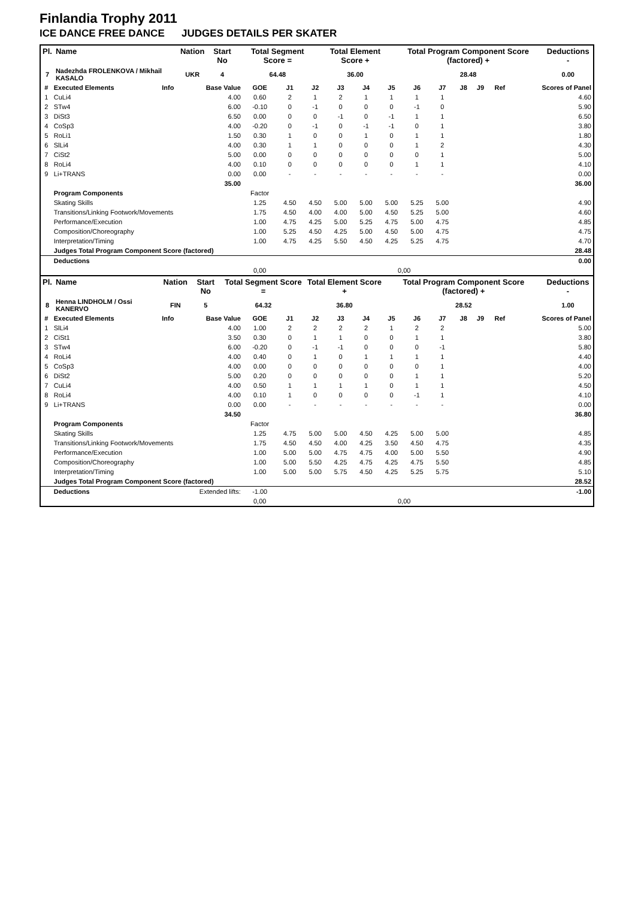Finlandia Trophy 2011
ICE DANCE FREE DANCE JUDGES DETAILS PER SKATER
| Pl. | Name | Nation | Start No | Total Segment Score = | Total Element Score + | Total Program Component Score (factored) + | Deductions - |
| --- | --- | --- | --- | --- | --- | --- | --- |
| 7 | Nadezhda FROLENKOVA / Mikhail KASALO | UKR | 4 | 64.48 | 36.00 | 28.48 | 0.00 |
| # | Executed Elements | Info | Base Value | GOE | J1 | J2 | J3 | J4 | J5 | J6 | J7 | J8 | J9 | Ref | Scores of Panel |
| --- | --- | --- | --- | --- | --- | --- | --- | --- | --- | --- | --- | --- | --- | --- | --- |
| 1 | CuLi4 | | 4.00 | 0.60 | 2 | 1 | 2 | 1 | 1 | 1 | 1 | | | | 4.60 |
| 2 | STw4 | | 6.00 | -0.10 | 0 | -1 | 0 | 0 | 0 | -1 | 0 | | | | 5.90 |
| 3 | DiSt3 | | 6.50 | 0.00 | 0 | 0 | -1 | 0 | -1 | 1 | 1 | | | | 6.50 |
| 4 | CoSp3 | | 4.00 | -0.20 | 0 | -1 | 0 | -1 | -1 | 0 | 1 | | | | 3.80 |
| 5 | RoLi1 | | 1.50 | 0.30 | 1 | 0 | 0 | 1 | 0 | 1 | 1 | | | | 1.80 |
| 6 | SlLi4 | | 4.00 | 0.30 | 1 | 1 | 0 | 0 | 0 | 1 | 2 | | | | 4.30 |
| 7 | CiSt2 | | 5.00 | 0.00 | 0 | 0 | 0 | 0 | 0 | 0 | 1 | | | | 5.00 |
| 8 | RoLi4 | | 4.00 | 0.10 | 0 | 0 | 0 | 0 | 0 | 1 | 1 | | | | 4.10 |
| 9 | Li+TRANS | | 0.00 | 0.00 | - | - | - | - | - | - | - | | | | 0.00 |
| | | | 35.00 | | | | | | | | | | | | 36.00 |
| | Program Components | | | Factor | | | | | | | | | | | |
| | Skating Skills | | | 1.25 | 4.50 | 4.50 | 5.00 | 5.00 | 5.00 | 5.25 | 5.00 | | | | 4.90 |
| | Transitions/Linking Footwork/Movements | | | 1.75 | 4.50 | 4.00 | 4.00 | 5.00 | 4.50 | 5.25 | 5.00 | | | | 4.60 |
| | Performance/Execution | | | 1.00 | 4.75 | 4.25 | 5.00 | 5.25 | 4.75 | 5.00 | 4.75 | | | | 4.85 |
| | Composition/Choreography | | | 1.00 | 5.25 | 4.50 | 4.25 | 5.00 | 4.50 | 5.00 | 4.75 | | | | 4.75 |
| | Interpretation/Timing | | | 1.00 | 4.75 | 4.25 | 5.50 | 4.50 | 4.25 | 5.25 | 4.75 | | | | 4.70 |
| | Judges Total Program Component Score (factored) | | | | | | | | | | | | | | 28.48 |
| | Deductions | | | | | | | | | | | | | | 0.00 |
| | | | | 0,00 | | | | | 0,00 | | | | | | |
| Pl. | Name | Nation | Start No | Total Segment Score = | Total Element Score + | Total Program Component Score (factored) + | Deductions - |
| --- | --- | --- | --- | --- | --- | --- | --- |
| 8 | Henna LINDHOLM / Ossi KANERVO | FIN | 5 | 64.32 | 36.80 | 28.52 | 1.00 |
| # | Executed Elements | Info | Base Value | GOE | J1 | J2 | J3 | J4 | J5 | J6 | J7 | J8 | J9 | Ref | Scores of Panel |
| --- | --- | --- | --- | --- | --- | --- | --- | --- | --- | --- | --- | --- | --- | --- | --- |
| 1 | SlLi4 | | 4.00 | 1.00 | 2 | 2 | 2 | 2 | 1 | 2 | 2 | | | | 5.00 |
| 2 | CiSt1 | | 3.50 | 0.30 | 0 | 1 | 1 | 0 | 0 | 1 | 1 | | | | 3.80 |
| 3 | STw4 | | 6.00 | -0.20 | 0 | -1 | -1 | 0 | 0 | 0 | -1 | | | | 5.80 |
| 4 | RoLi4 | | 4.00 | 0.40 | 0 | 1 | 0 | 1 | 1 | 1 | 1 | | | | 4.40 |
| 5 | CoSp3 | | 4.00 | 0.00 | 0 | 0 | 0 | 0 | 0 | 0 | 1 | | | | 4.00 |
| 6 | DiSt2 | | 5.00 | 0.20 | 0 | 0 | 0 | 0 | 0 | 1 | 1 | | | | 5.20 |
| 7 | CuLi4 | | 4.00 | 0.50 | 1 | 1 | 1 | 1 | 0 | 1 | 1 | | | | 4.50 |
| 8 | RoLi4 | | 4.00 | 0.10 | 1 | 0 | 0 | 0 | 0 | -1 | 1 | | | | 4.10 |
| 9 | Li+TRANS | | 0.00 | 0.00 | - | - | - | - | - | - | - | | | | 0.00 |
| | | | 34.50 | | | | | | | | | | | | 36.80 |
| | Program Components | | | Factor | | | | | | | | | | | |
| | Skating Skills | | | 1.25 | 4.75 | 5.00 | 5.00 | 4.50 | 4.25 | 5.00 | 5.00 | | | | 4.85 |
| | Transitions/Linking Footwork/Movements | | | 1.75 | 4.50 | 4.50 | 4.00 | 4.25 | 3.50 | 4.50 | 4.75 | | | | 4.35 |
| | Performance/Execution | | | 1.00 | 5.00 | 5.00 | 4.75 | 4.75 | 4.00 | 5.00 | 5.50 | | | | 4.90 |
| | Composition/Choreography | | | 1.00 | 5.00 | 5.50 | 4.25 | 4.75 | 4.25 | 4.75 | 5.50 | | | | 4.85 |
| | Interpretation/Timing | | | 1.00 | 5.00 | 5.00 | 5.75 | 4.50 | 4.25 | 5.25 | 5.75 | | | | 5.10 |
| | Judges Total Program Component Score (factored) | | | | | | | | | | | | | | 28.52 |
| | Deductions | Extended lifts: | | -1.00 | | | | | | | | | | | -1.00 |
| | | | | 0,00 | | | | | 0,00 | | | | | | |